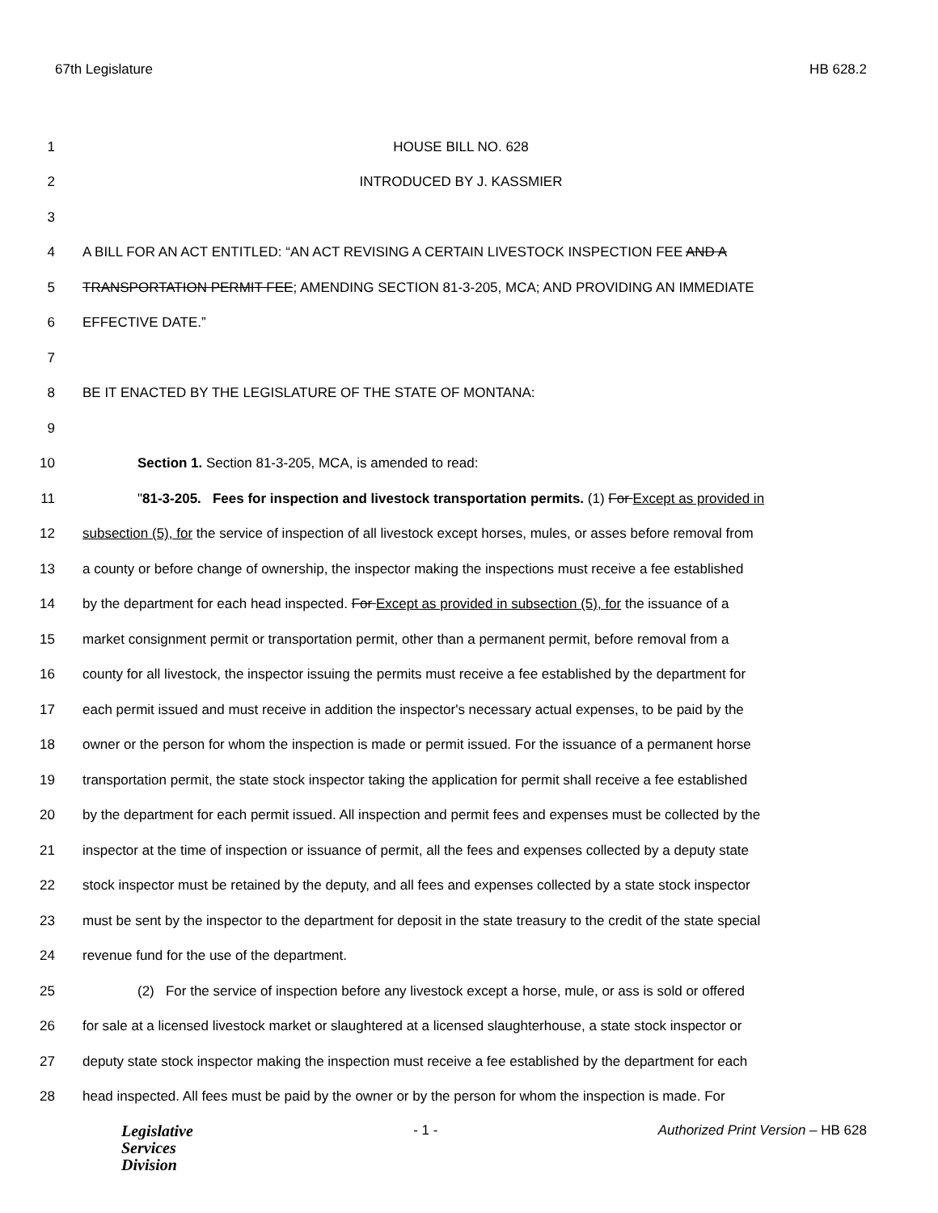67th Legislature HB 628.2
1 HOUSE BILL NO. 628
2 INTRODUCED BY J. KASSMIER
3
4 A BILL FOR AN ACT ENTITLED: “AN ACT REVISING A CERTAIN LIVESTOCK INSPECTION FEE AND A
5 TRANSPORTATION PERMIT FEE; AMENDING SECTION 81-3-205, MCA; AND PROVIDING AN IMMEDIATE
6 EFFECTIVE DATE.”
7
8 BE IT ENACTED BY THE LEGISLATURE OF THE STATE OF MONTANA:
9
10 Section 1. Section 81-3-205, MCA, is amended to read:
11 "81-3-205. Fees for inspection and livestock transportation permits. (1) For Except as provided in
12 subsection (5), for the service of inspection of all livestock except horses, mules, or asses before removal from
13 a county or before change of ownership, the inspector making the inspections must receive a fee established
14 by the department for each head inspected. For Except as provided in subsection (5), for the issuance of a
15 market consignment permit or transportation permit, other than a permanent permit, before removal from a
16 county for all livestock, the inspector issuing the permits must receive a fee established by the department for
17 each permit issued and must receive in addition the inspector's necessary actual expenses, to be paid by the
18 owner or the person for whom the inspection is made or permit issued. For the issuance of a permanent horse
19 transportation permit, the state stock inspector taking the application for permit shall receive a fee established
20 by the department for each permit issued. All inspection and permit fees and expenses must be collected by the
21 inspector at the time of inspection or issuance of permit, all the fees and expenses collected by a deputy state
22 stock inspector must be retained by the deputy, and all fees and expenses collected by a state stock inspector
23 must be sent by the inspector to the department for deposit in the state treasury to the credit of the state special
24 revenue fund for the use of the department.
25 (2) For the service of inspection before any livestock except a horse, mule, or ass is sold or offered
26 for sale at a licensed livestock market or slaughtered at a licensed slaughterhouse, a state stock inspector or
27 deputy state stock inspector making the inspection must receive a fee established by the department for each
28 head inspected. All fees must be paid by the owner or by the person for whom the inspection is made. For
Legislative
Services
Division
- 1 - Authorized Print Version – HB 628